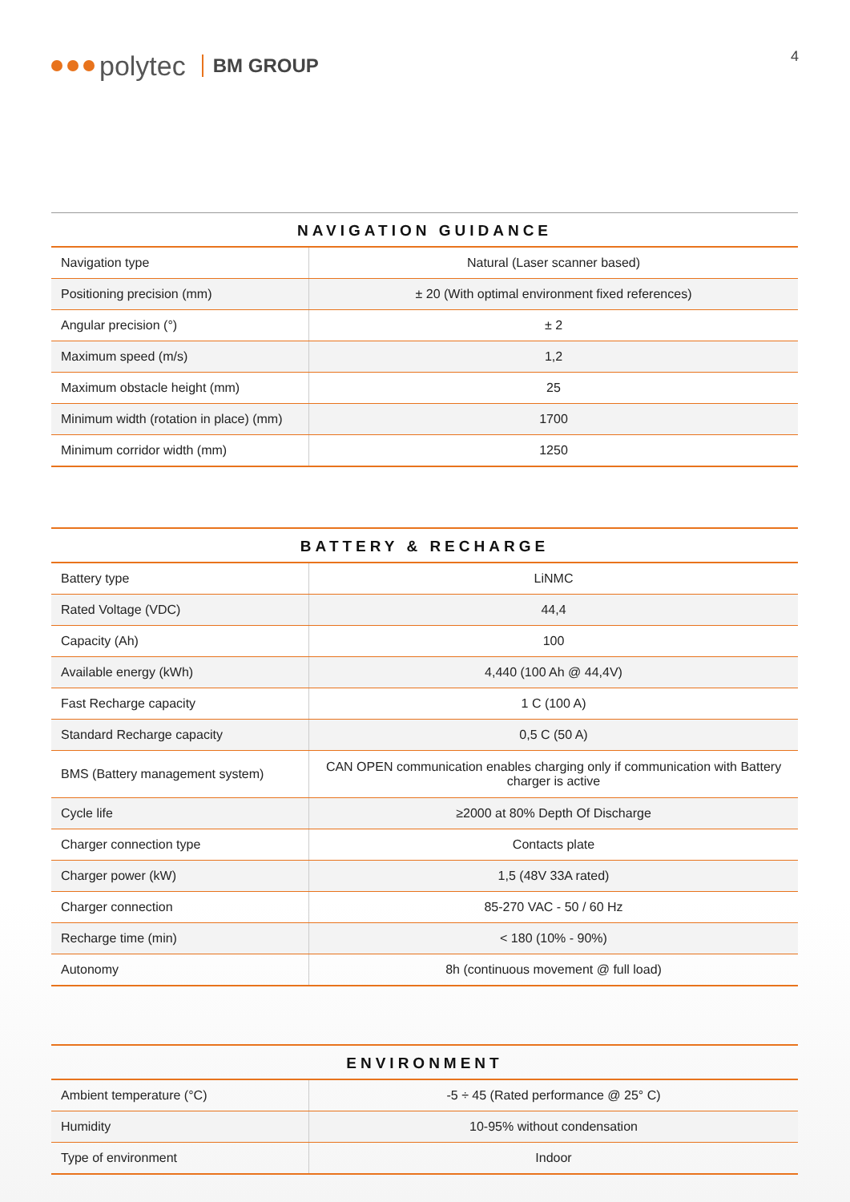polytec BM GROUP
4
NAVIGATION GUIDANCE
| Navigation type | Natural (Laser scanner based) |
| Positioning precision (mm) | ± 20 (With optimal environment fixed references) |
| Angular precision (°) | ± 2 |
| Maximum speed (m/s) | 1,2 |
| Maximum obstacle height (mm) | 25 |
| Minimum width (rotation in place) (mm) | 1700 |
| Minimum corridor width (mm) | 1250 |
BATTERY & RECHARGE
| Battery type | LiNMC |
| Rated Voltage (VDC) | 44,4 |
| Capacity (Ah) | 100 |
| Available energy (kWh) | 4,440 (100 Ah @ 44,4V) |
| Fast Recharge capacity | 1 C (100 A) |
| Standard Recharge capacity | 0,5 C (50 A) |
| BMS (Battery management system) | CAN OPEN communication enables charging only if communication with Battery charger is active |
| Cycle life | ≥2000 at 80% Depth Of Discharge |
| Charger connection type | Contacts plate |
| Charger power (kW) | 1,5 (48V 33A rated) |
| Charger connection | 85-270 VAC - 50 / 60 Hz |
| Recharge time (min) | < 180 (10% - 90%) |
| Autonomy | 8h (continuous movement @ full load) |
ENVIRONMENT
| Ambient temperature (°C) | -5 ÷ 45 (Rated performance @ 25° C) |
| Humidity | 10-95% without condensation |
| Type of environment | Indoor |